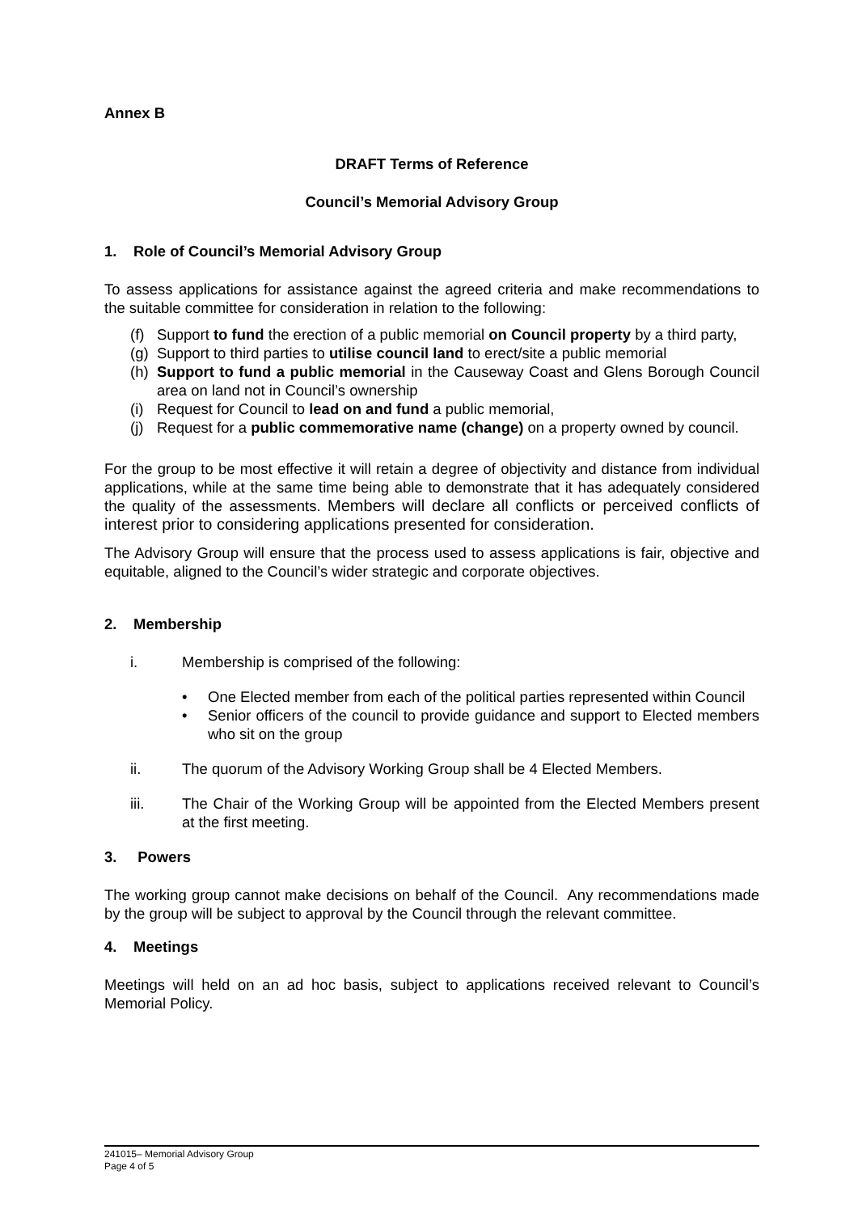Annex B
DRAFT Terms of Reference
Council’s Memorial Advisory Group
1. Role of Council’s Memorial Advisory Group
To assess applications for assistance against the agreed criteria and make recommendations to the suitable committee for consideration in relation to the following:
(f) Support to fund the erection of a public memorial on Council property by a third party,
(g) Support to third parties to utilise council land to erect/site a public memorial
(h) Support to fund a public memorial in the Causeway Coast and Glens Borough Council area on land not in Council’s ownership
(i) Request for Council to lead on and fund a public memorial,
(j) Request for a public commemorative name (change) on a property owned by council.
For the group to be most effective it will retain a degree of objectivity and distance from individual applications, while at the same time being able to demonstrate that it has adequately considered the quality of the assessments. Members will declare all conflicts or perceived conflicts of interest prior to considering applications presented for consideration.
The Advisory Group will ensure that the process used to assess applications is fair, objective and equitable, aligned to the Council’s wider strategic and corporate objectives.
2. Membership
i. Membership is comprised of the following:
• One Elected member from each of the political parties represented within Council
• Senior officers of the council to provide guidance and support to Elected members who sit on the group
ii. The quorum of the Advisory Working Group shall be 4 Elected Members.
iii. The Chair of the Working Group will be appointed from the Elected Members present at the first meeting.
3. Powers
The working group cannot make decisions on behalf of the Council. Any recommendations made by the group will be subject to approval by the Council through the relevant committee.
4. Meetings
Meetings will held on an ad hoc basis, subject to applications received relevant to Council’s Memorial Policy.
241015– Memorial Advisory Group
Page 4 of 5